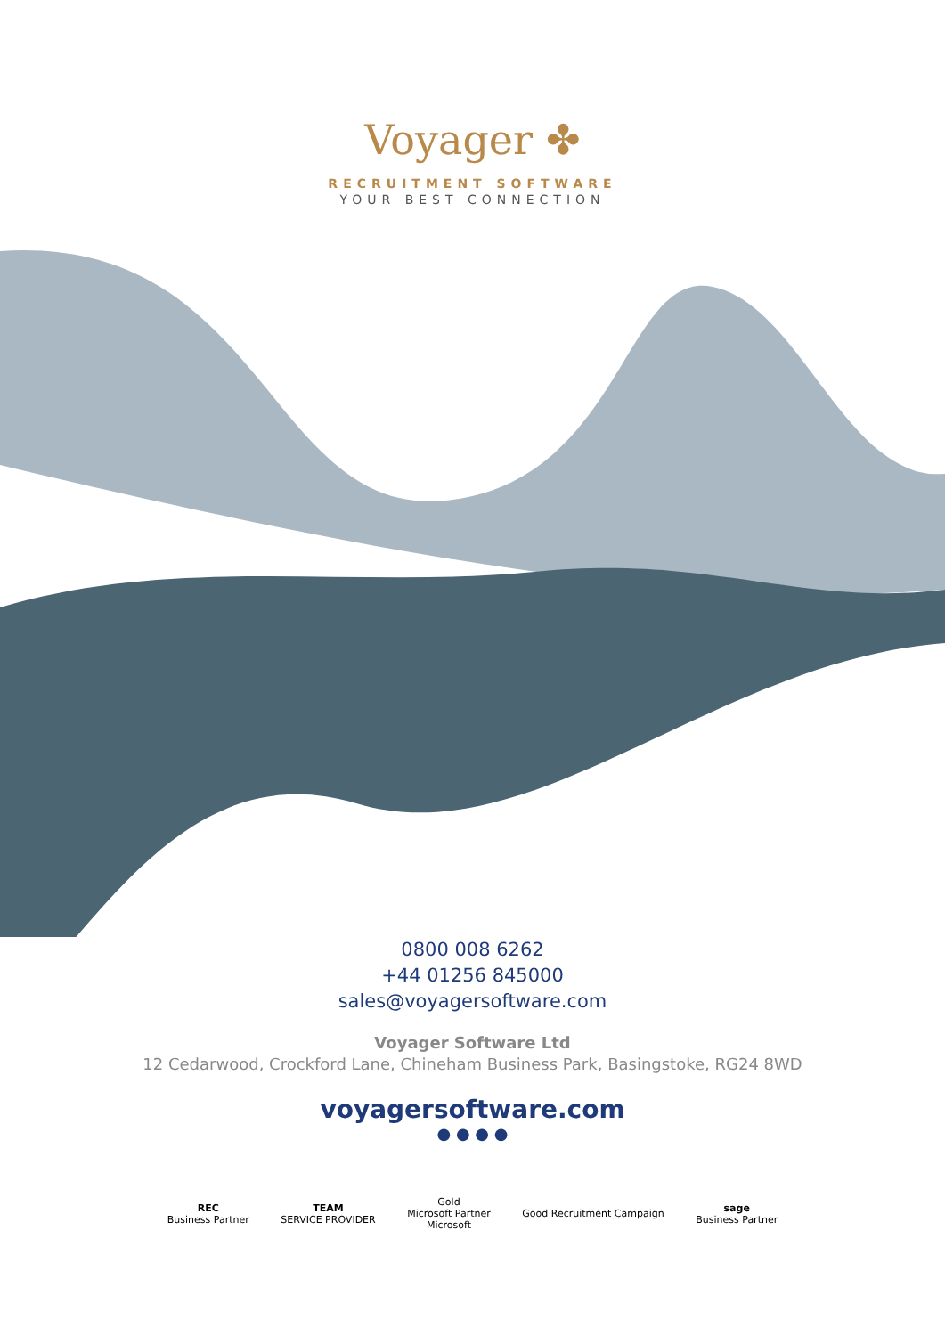Voyager ✤
RECRUITMENT SOFTWARE
YOUR BEST CONNECTION
0800 008 6262
+44 01256 845000
sales@voyagersoftware.com
Voyager Software Ltd
12 Cedarwood, Crockford Lane, Chineham Business Park, Basingstoke, RG24 8WD
voyagersoftware.com
● ● ● ●
REC
Business Partner
TEAM
SERVICE PROVIDER
Gold
Microsoft Partner
Microsoft
Good Recruitment Campaign
sage
Business Partner